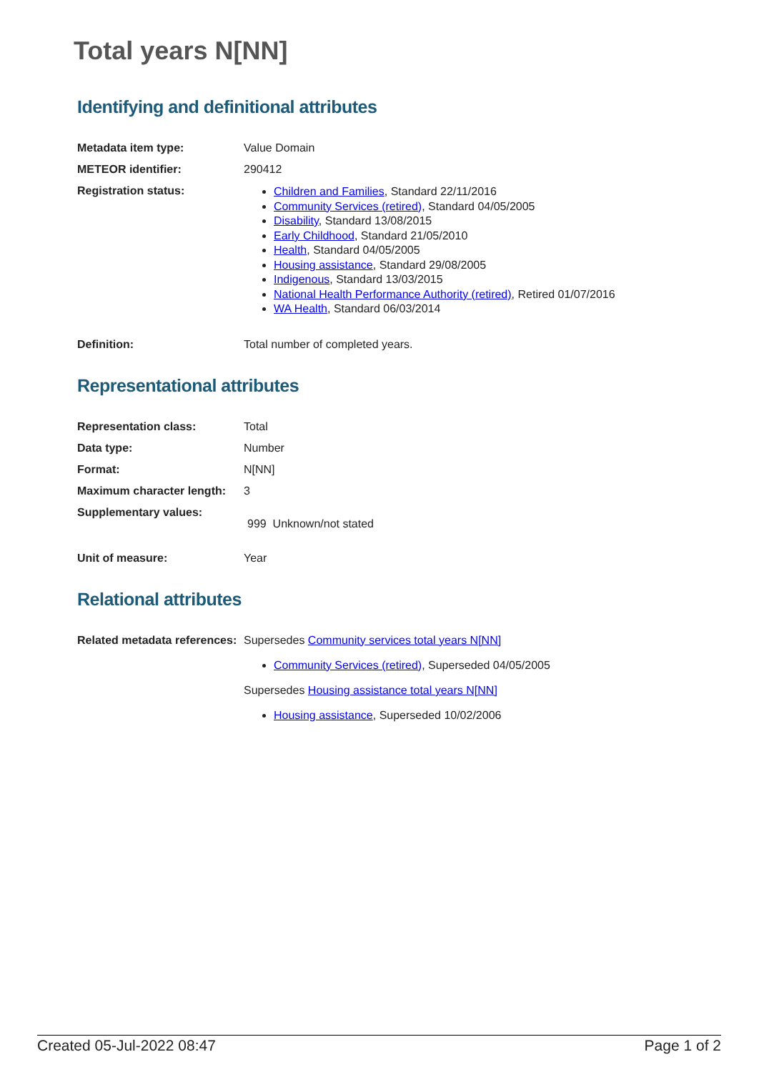Total years N[NN]
Identifying and definitional attributes
| Metadata item type: | Value Domain |
| METEOR identifier: | 290412 |
| Registration status: | Children and Families , Standard 22/11/2016 Community Services (retired) , Standard 04/05/2005 Disability , Standard 13/08/2015 Early Childhood , Standard 21/05/2010 Health , Standard 04/05/2005 Housing assistance , Standard 29/08/2005 Indigenous , Standard 13/03/2015 National Health Performance Authority (retired) , Retired 01/07/2016 WA Health , Standard 06/03/2014 |
| Definition: | Total number of completed years. |
Representational attributes
| Representation class: | Total |
| Data type: | Number |
| Format: | N[NN] |
| Maximum character length: | 3 |
| Supplementary values: | 999 Unknown/not stated |
| Unit of measure: | Year |
Relational attributes
| Related metadata references: | Supersedes Community services total years N[NN] Community Services (retired) , Superseded 04/05/2005 Supersedes Housing assistance total years N[NN] Housing assistance , Superseded 10/02/2006 |
Created 05-Jul-2022 08:47 Page 1 of 2